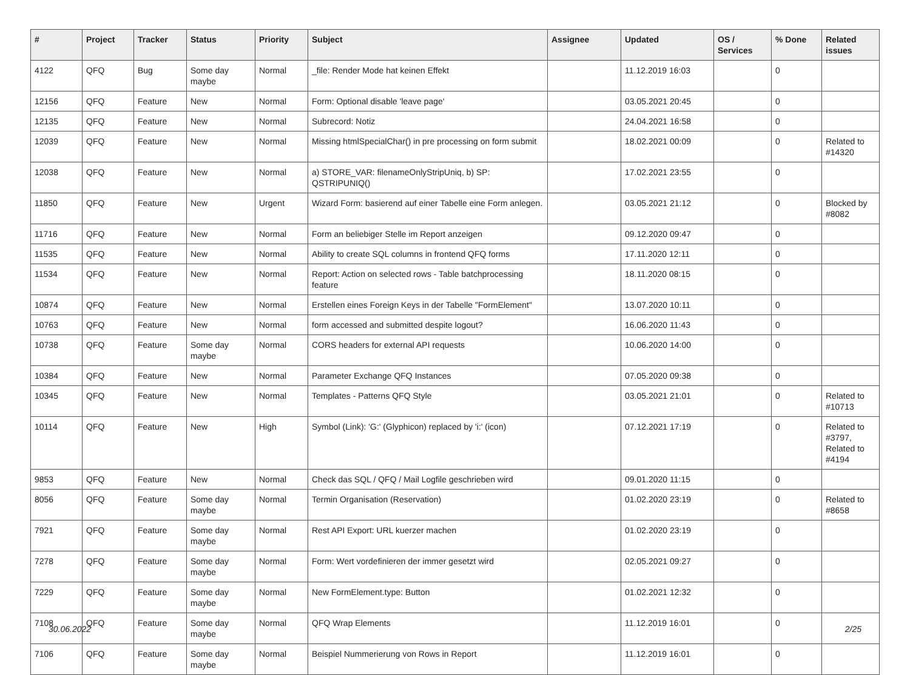| # | Project | Tracker | Status | Priority | Subject | Assignee | Updated | OS / Services | % Done | Related issues |
| --- | --- | --- | --- | --- | --- | --- | --- | --- | --- | --- |
| 4122 | QFQ | Bug | Some day maybe | Normal | _file: Render Mode hat keinen Effekt | | 11.12.2019 16:03 | | 0 | |
| 12156 | QFQ | Feature | New | Normal | Form: Optional disable 'leave page' | | 03.05.2021 20:45 | | 0 | |
| 12135 | QFQ | Feature | New | Normal | Subrecord: Notiz | | 24.04.2021 16:58 | | 0 | |
| 12039 | QFQ | Feature | New | Normal | Missing htmlSpecialChar() in pre processing on form submit | | 18.02.2021 00:09 | | 0 | Related to #14320 |
| 12038 | QFQ | Feature | New | Normal | a) STORE_VAR: filenameOnlyStripUniq, b) SP: QSTRIPUNIQ() | | 17.02.2021 23:55 | | 0 | |
| 11850 | QFQ | Feature | New | Urgent | Wizard Form: basierend auf einer Tabelle eine Form anlegen. | | 03.05.2021 21:12 | | 0 | Blocked by #8082 |
| 11716 | QFQ | Feature | New | Normal | Form an beliebiger Stelle im Report anzeigen | | 09.12.2020 09:47 | | 0 | |
| 11535 | QFQ | Feature | New | Normal | Ability to create SQL columns in frontend QFQ forms | | 17.11.2020 12:11 | | 0 | |
| 11534 | QFQ | Feature | New | Normal | Report: Action on selected rows - Table batchprocessing feature | | 18.11.2020 08:15 | | 0 | |
| 10874 | QFQ | Feature | New | Normal | Erstellen eines Foreign Keys in der Tabelle "FormElement" | | 13.07.2020 10:11 | | 0 | |
| 10763 | QFQ | Feature | New | Normal | form accessed and submitted despite logout? | | 16.06.2020 11:43 | | 0 | |
| 10738 | QFQ | Feature | Some day maybe | Normal | CORS headers for external API requests | | 10.06.2020 14:00 | | 0 | |
| 10384 | QFQ | Feature | New | Normal | Parameter Exchange QFQ Instances | | 07.05.2020 09:38 | | 0 | |
| 10345 | QFQ | Feature | New | Normal | Templates - Patterns QFQ Style | | 03.05.2021 21:01 | | 0 | Related to #10713 |
| 10114 | QFQ | Feature | New | High | Symbol (Link): 'G:' (Glyphicon) replaced by 'i:' (icon) | | 07.12.2021 17:19 | | 0 | Related to #3797, Related to #4194 |
| 9853 | QFQ | Feature | New | Normal | Check das SQL / QFQ / Mail Logfile geschrieben wird | | 09.01.2020 11:15 | | 0 | |
| 8056 | QFQ | Feature | Some day maybe | Normal | Termin Organisation (Reservation) | | 01.02.2020 23:19 | | 0 | Related to #8658 |
| 7921 | QFQ | Feature | Some day maybe | Normal | Rest API Export: URL kuerzer machen | | 01.02.2020 23:19 | | 0 | |
| 7278 | QFQ | Feature | Some day maybe | Normal | Form: Wert vordefinieren der immer gesetzt wird | | 02.05.2021 09:27 | | 0 | |
| 7229 | QFQ | Feature | Some day maybe | Normal | New FormElement.type: Button | | 01.02.2021 12:32 | | 0 | |
| 7108 | QFQ | Feature | Some day maybe | Normal | QFQ Wrap Elements | | 11.12.2019 16:01 | | 0 | |
| 7106 | QFQ | Feature | Some day maybe | Normal | Beispiel Nummerierung von Rows in Report | | 11.12.2019 16:01 | | 0 | |
30.06.2022 2/25